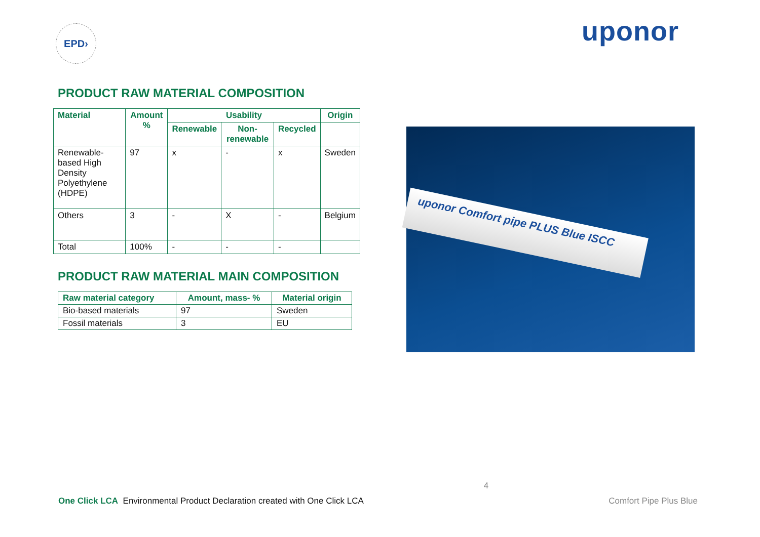EPD›
uponor
PRODUCT RAW MATERIAL COMPOSITION
| Material | Amount % | Usability | | | Origin |
| --- | --- | --- | --- | --- | --- |
| | | Renewable | Non-renewable | Recycled | |
| Renewable-based High Density Polyethylene (HDPE) | 97 | x | - | x | Sweden |
| Others | 3 | - | X | - | Belgium |
| Total | 100% | - | - | - | |
PRODUCT RAW MATERIAL MAIN COMPOSITION
| Raw material category | Amount, mass- % | Material origin |
| --- | --- | --- |
| Bio-based materials | 97 | Sweden |
| Fossil materials | 3 | EU |
uponor Comfort pipe PLUS Blue ISCC
One Click LCA Environmental Product Declaration created with One Click LCA
4
Comfort Pipe Plus Blue